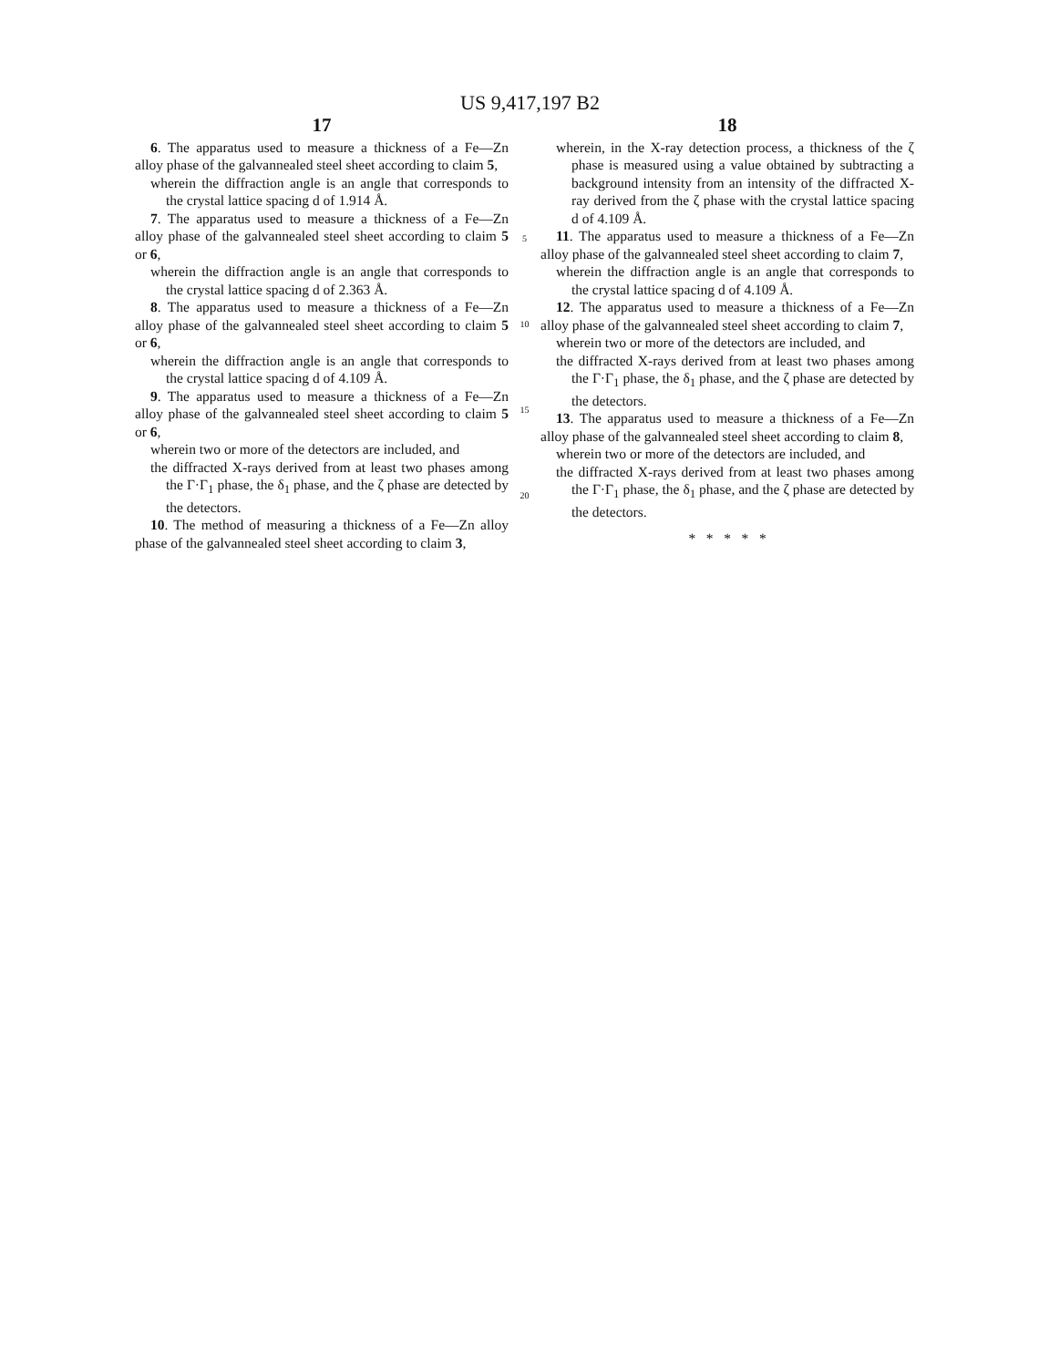US 9,417,197 B2
17
6. The apparatus used to measure a thickness of a Fe—Zn alloy phase of the galvannealed steel sheet according to claim 5,
wherein the diffraction angle is an angle that corresponds to the crystal lattice spacing d of 1.914 Å.
7. The apparatus used to measure a thickness of a Fe—Zn alloy phase of the galvannealed steel sheet according to claim 5 or 6,
wherein the diffraction angle is an angle that corresponds to the crystal lattice spacing d of 2.363 Å.
8. The apparatus used to measure a thickness of a Fe—Zn alloy phase of the galvannealed steel sheet according to claim 5 or 6,
wherein the diffraction angle is an angle that corresponds to the crystal lattice spacing d of 4.109 Å.
9. The apparatus used to measure a thickness of a Fe—Zn alloy phase of the galvannealed steel sheet according to claim 5 or 6,
wherein two or more of the detectors are included, and
the diffracted X-rays derived from at least two phases among the Γ·Γ<sub>1</sub> phase, the δ<sub>1</sub> phase, and the ζ phase are detected by the detectors.
10. The method of measuring a thickness of a Fe—Zn alloy phase of the galvannealed steel sheet according to claim 3,
5
10
15
20
18
wherein, in the X-ray detection process, a thickness of the ζ phase is measured using a value obtained by subtracting a background intensity from an intensity of the diffracted X-ray derived from the ζ phase with the crystal lattice spacing d of 4.109 Å.
11. The apparatus used to measure a thickness of a Fe—Zn alloy phase of the galvannealed steel sheet according to claim 7,
wherein the diffraction angle is an angle that corresponds to the crystal lattice spacing d of 4.109 Å.
12. The apparatus used to measure a thickness of a Fe—Zn alloy phase of the galvannealed steel sheet according to claim 7,
wherein two or more of the detectors are included, and
the diffracted X-rays derived from at least two phases among the Γ·Γ<sub>1</sub> phase, the δ<sub>1</sub> phase, and the ζ phase are detected by the detectors.
13. The apparatus used to measure a thickness of a Fe—Zn alloy phase of the galvannealed steel sheet according to claim 8,
wherein two or more of the detectors are included, and
the diffracted X-rays derived from at least two phases among the Γ·Γ<sub>1</sub> phase, the δ<sub>1</sub> phase, and the ζ phase are detected by the detectors.
* * * * *